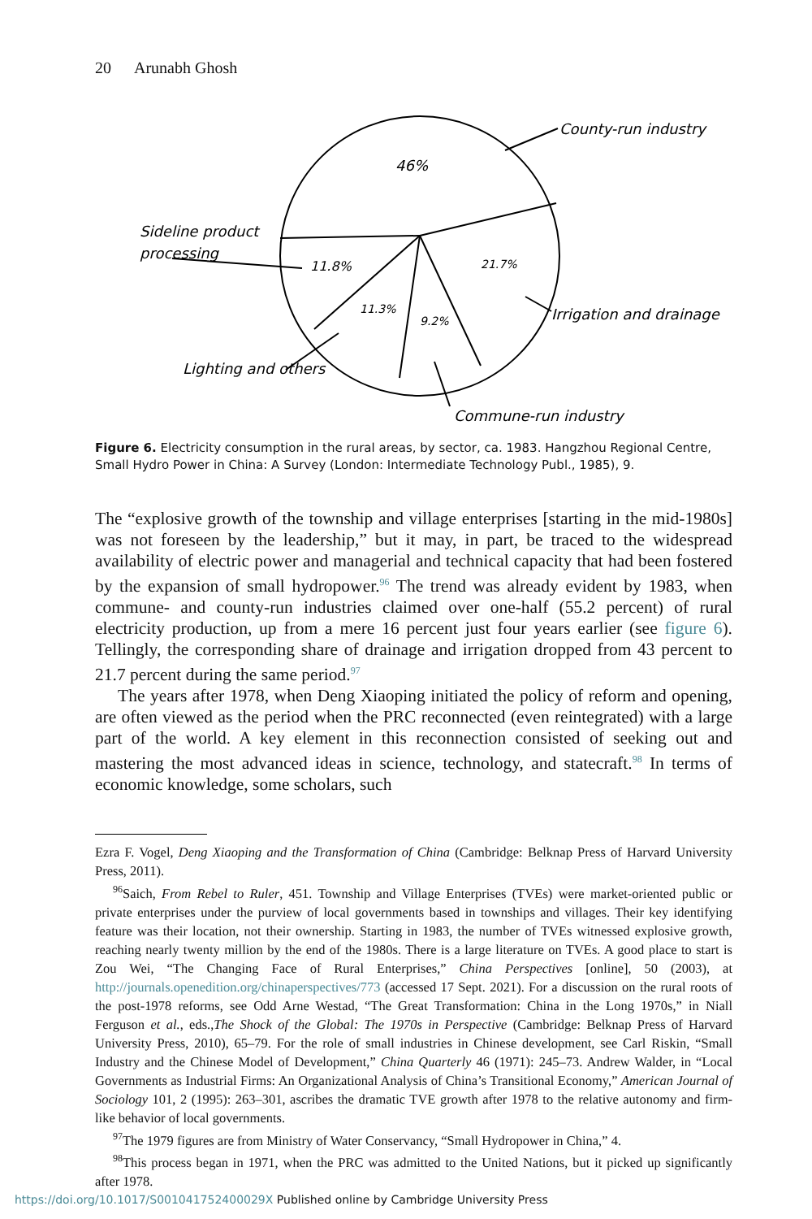20 Arunabh Ghosh
46%
11.8%
21.7%
11.3%
9.2%
County-run industry
Sideline product
processing
Irrigation and drainage
Lighting and others
Commune-run industry
Figure 6. Electricity consumption in the rural areas, by sector, ca. 1983. Hangzhou Regional Centre, Small Hydro Power in China: A Survey (London: Intermediate Technology Publ., 1985), 9.
The “explosive growth of the township and village enterprises [starting in the mid-1980s] was not foreseen by the leadership,” but it may, in part, be traced to the widespread availability of electric power and managerial and technical capacity that had been fostered by the expansion of small hydropower.<sup>96</sup> The trend was already evident by 1983, when commune- and county-run industries claimed over one-half (55.2 percent) of rural electricity production, up from a mere 16 percent just four years earlier (see figure 6). Tellingly, the corresponding share of drainage and irrigation dropped from 43 percent to 21.7 percent during the same period.<sup>97</sup>
The years after 1978, when Deng Xiaoping initiated the policy of reform and opening, are often viewed as the period when the PRC reconnected (even reintegrated) with a large part of the world. A key element in this reconnection consisted of seeking out and mastering the most advanced ideas in science, technology, and statecraft.<sup>98</sup> In terms of economic knowledge, some scholars, such
Ezra F. Vogel, Deng Xiaoping and the Transformation of China (Cambridge: Belknap Press of Harvard University Press, 2011).
<sup>96</sup> Saich, From Rebel to Ruler, 451. Township and Village Enterprises (TVEs) were market-oriented public or private enterprises under the purview of local governments based in townships and villages. Their key identifying feature was their location, not their ownership. Starting in 1983, the number of TVEs witnessed explosive growth, reaching nearly twenty million by the end of the 1980s. There is a large literature on TVEs. A good place to start is Zou Wei, “The Changing Face of Rural Enterprises,” China Perspectives [online], 50 (2003), at http://journals.openedition.org/chinaperspectives/773 (accessed 17 Sept. 2021). For a discussion on the rural roots of the post-1978 reforms, see Odd Arne Westad, “The Great Transformation: China in the Long 1970s,” in Niall Ferguson et al., eds.,The Shock of the Global: The 1970s in Perspective (Cambridge: Belknap Press of Harvard University Press, 2010), 65–79. For the role of small industries in Chinese development, see Carl Riskin, “Small Industry and the Chinese Model of Development,” China Quarterly 46 (1971): 245–73. Andrew Walder, in “Local Governments as Industrial Firms: An Organizational Analysis of China’s Transitional Economy,” American Journal of Sociology 101, 2 (1995): 263–301, ascribes the dramatic TVE growth after 1978 to the relative autonomy and firm-like behavior of local governments.
<sup>97</sup> The 1979 figures are from Ministry of Water Conservancy, “Small Hydropower in China,” 4.
<sup>98</sup> This process began in 1971, when the PRC was admitted to the United Nations, but it picked up significantly after 1978.
https://doi.org/10.1017/S001041752400029X Published online by Cambridge University Press